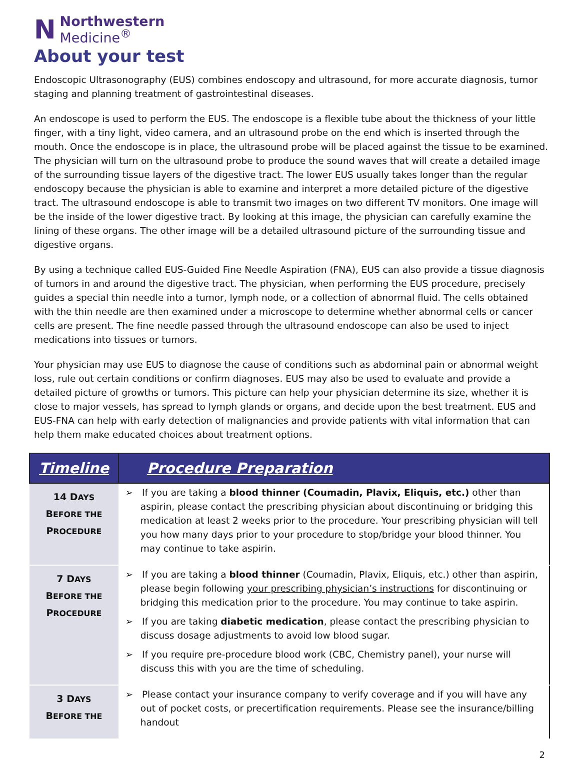N
Northwestern
Medicine<sup>®</sup>
About your test
Endoscopic Ultrasonography (EUS) combines endoscopy and ultrasound, for more accurate diagnosis, tumor staging and planning treatment of gastrointestinal diseases.
An endoscope is used to perform the EUS. The endoscope is a flexible tube about the thickness of your little finger, with a tiny light, video camera, and an ultrasound probe on the end which is inserted through the mouth. Once the endoscope is in place, the ultrasound probe will be placed against the tissue to be examined. The physician will turn on the ultrasound probe to produce the sound waves that will create a detailed image of the surrounding tissue layers of the digestive tract. The lower EUS usually takes longer than the regular endoscopy because the physician is able to examine and interpret a more detailed picture of the digestive tract. The ultrasound endoscope is able to transmit two images on two different TV monitors. One image will be the inside of the lower digestive tract. By looking at this image, the physician can carefully examine the lining of these organs. The other image will be a detailed ultrasound picture of the surrounding tissue and digestive organs.
By using a technique called EUS-Guided Fine Needle Aspiration (FNA), EUS can also provide a tissue diagnosis of tumors in and around the digestive tract. The physician, when performing the EUS procedure, precisely guides a special thin needle into a tumor, lymph node, or a collection of abnormal fluid. The cells obtained with the thin needle are then examined under a microscope to determine whether abnormal cells or cancer cells are present. The fine needle passed through the ultrasound endoscope can also be used to inject medications into tissues or tumors.
Your physician may use EUS to diagnose the cause of conditions such as abdominal pain or abnormal weight loss, rule out certain conditions or confirm diagnoses. EUS may also be used to evaluate and provide a detailed picture of growths or tumors. This picture can help your physician determine its size, whether it is close to major vessels, has spread to lymph glands or organs, and decide upon the best treatment. EUS and EUS-FNA can help with early detection of malignancies and provide patients with vital information that can help them make educated choices about treatment options.
| Timeline | Procedure Preparation |
| --- | --- |
| 14 D AYS B EFORE THE P ROCEDURE | ➢ If you are taking a blood thinner (Coumadin, Plavix, Eliquis, etc.) other than aspirin, please contact the prescribing physician about discontinuing or bridging this medication at least 2 weeks prior to the procedure. Your prescribing physician will tell you how many days prior to your procedure to stop/bridge your blood thinner. You may continue to take aspirin. |
| 7 D AYS B EFORE THE P ROCEDURE | ➢ If you are taking a blood thinner (Coumadin, Plavix, Eliquis, etc.) other than aspirin, please begin following your prescribing physician’s instructions for discontinuing or bridging this medication prior to the procedure. You may continue to take aspirin. ➢ If you are taking diabetic medication , please contact the prescribing physician to discuss dosage adjustments to avoid low blood sugar. ➢ If you require pre-procedure blood work (CBC, Chemistry panel), your nurse will discuss this with you are the time of scheduling. |
| 3 D AYS B EFORE THE | ➢ Please contact your insurance company to verify coverage and if you will have any out of pocket costs, or precertification requirements. Please see the insurance/billing handout |
2